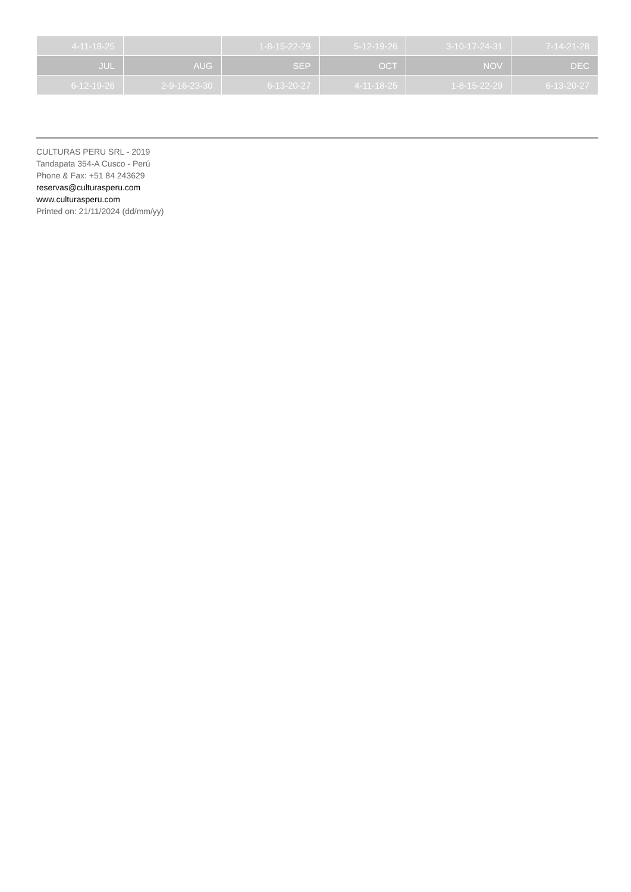| 4-11-18-25 | | 1-8-15-22-29 | 5-12-19-26 | 3-10-17-24-31 | 7-14-21-28 |
| JUL | AUG | SEP | OCT | NOV | DEC |
| 6-12-19-26 | 2-9-16-23-30 | 6-13-20-27 | 4-11-18-25 | 1-8-15-22-29 | 6-13-20-27 |
CULTURAS PERU SRL - 2019
Tandapata 354-A Cusco - Perú
Phone & Fax: +51 84 243629
reservas@culturasperu.com
www.culturasperu.com
Printed on: 21/11/2024 (dd/mm/yy)